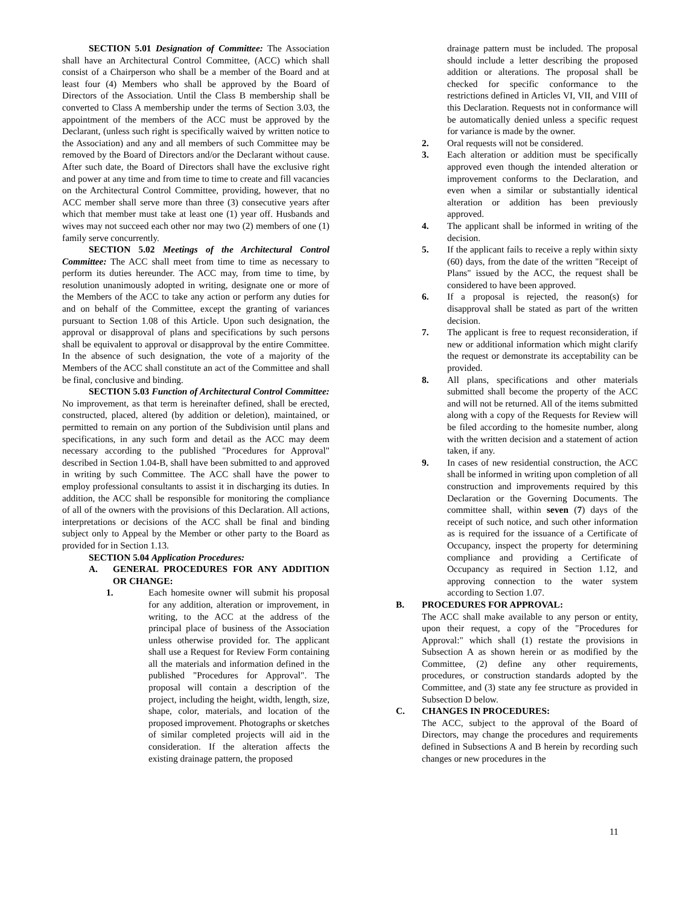SECTION 5.01 Designation of Committee: The Association shall have an Architectural Control Committee, (ACC) which shall consist of a Chairperson who shall be a member of the Board and at least four (4) Members who shall be approved by the Board of Directors of the Association. Until the Class B membership shall be converted to Class A membership under the terms of Section 3.03, the appointment of the members of the ACC must be approved by the Declarant, (unless such right is specifically waived by written notice to the Association) and any and all members of such Committee may be removed by the Board of Directors and/or the Declarant without cause. After such date, the Board of Directors shall have the exclusive right and power at any time and from time to time to create and fill vacancies on the Architectural Control Committee, providing, however, that no ACC member shall serve more than three (3) consecutive years after which that member must take at least one (1) year off. Husbands and wives may not succeed each other nor may two (2) members of one (1) family serve concurrently.
SECTION 5.02 Meetings of the Architectural Control Committee: The ACC shall meet from time to time as necessary to perform its duties hereunder. The ACC may, from time to time, by resolution unanimously adopted in writing, designate one or more of the Members of the ACC to take any action or perform any duties for and on behalf of the Committee, except the granting of variances pursuant to Section 1.08 of this Article. Upon such designation, the approval or disapproval of plans and specifications by such persons shall be equivalent to approval or disapproval by the entire Committee. In the absence of such designation, the vote of a majority of the Members of the ACC shall constitute an act of the Committee and shall be final, conclusive and binding.
SECTION 5.03 Function of Architectural Control Committee: No improvement, as that term is hereinafter defined, shall be erected, constructed, placed, altered (by addition or deletion), maintained, or permitted to remain on any portion of the Subdivision until plans and specifications, in any such form and detail as the ACC may deem necessary according to the published "Procedures for Approval" described in Section 1.04-B, shall have been submitted to and approved in writing by such Committee. The ACC shall have the power to employ professional consultants to assist it in discharging its duties. In addition, the ACC shall be responsible for monitoring the compliance of all of the owners with the provisions of this Declaration. All actions, interpretations or decisions of the ACC shall be final and binding subject only to Appeal by the Member or other party to the Board as provided for in Section 1.13.
SECTION 5.04 Application Procedures:
A. GENERAL PROCEDURES FOR ANY ADDITION OR CHANGE:
1. Each homesite owner will submit his proposal for any addition, alteration or improvement, in writing, to the ACC at the address of the principal place of business of the Association unless otherwise provided for. The applicant shall use a Request for Review Form containing all the materials and information defined in the published "Procedures for Approval". The proposal will contain a description of the project, including the height, width, length, size, shape, color, materials, and location of the proposed improvement. Photographs or sketches of similar completed projects will aid in the consideration. If the alteration affects the existing drainage pattern, the proposed
drainage pattern must be included. The proposal should include a letter describing the proposed addition or alterations. The proposal shall be checked for specific conformance to the restrictions defined in Articles VI, VII, and VIII of this Declaration. Requests not in conformance will be automatically denied unless a specific request for variance is made by the owner.
2. Oral requests will not be considered.
3. Each alteration or addition must be specifically approved even though the intended alteration or improvement conforms to the Declaration, and even when a similar or substantially identical alteration or addition has been previously approved.
4. The applicant shall be informed in writing of the decision.
5. If the applicant fails to receive a reply within sixty (60) days, from the date of the written "Receipt of Plans" issued by the ACC, the request shall be considered to have been approved.
6. If a proposal is rejected, the reason(s) for disapproval shall be stated as part of the written decision.
7. The applicant is free to request reconsideration, if new or additional information which might clarify the request or demonstrate its acceptability can be provided.
8. All plans, specifications and other materials submitted shall become the property of the ACC and will not be returned. All of the items submitted along with a copy of the Requests for Review will be filed according to the homesite number, along with the written decision and a statement of action taken, if any.
9. In cases of new residential construction, the ACC shall be informed in writing upon completion of all construction and improvements required by this Declaration or the Governing Documents. The committee shall, within seven (7) days of the receipt of such notice, and such other information as is required for the issuance of a Certificate of Occupancy, inspect the property for determining compliance and providing a Certificate of Occupancy as required in Section 1.12, and approving connection to the water system according to Section 1.07.
B. PROCEDURES FOR APPROVAL:
The ACC shall make available to any person or entity, upon their request, a copy of the "Procedures for Approval:" which shall (1) restate the provisions in Subsection A as shown herein or as modified by the Committee, (2) define any other requirements, procedures, or construction standards adopted by the Committee, and (3) state any fee structure as provided in Subsection D below.
C. CHANGES IN PROCEDURES:
The ACC, subject to the approval of the Board of Directors, may change the procedures and requirements defined in Subsections A and B herein by recording such changes or new procedures in the
11